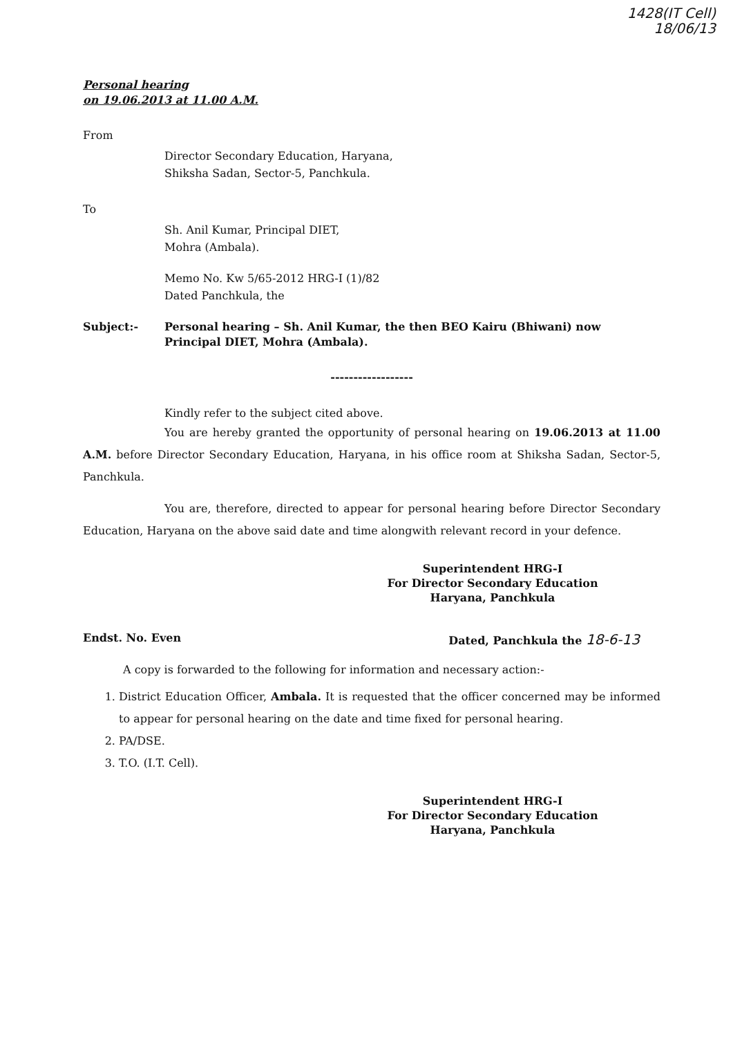1428(IT Cell)
18/06/13
Personal hearing
on 19.06.2013 at 11.00 A.M.
From
Director Secondary Education, Haryana,
Shiksha Sadan, Sector-5, Panchkula.
To
Sh. Anil Kumar, Principal DIET,
Mohra (Ambala).
Memo No. Kw 5/65-2012 HRG-I (1)/82
Dated Panchkula, the
Subject:- Personal hearing – Sh. Anil Kumar, the then BEO Kairu (Bhiwani) now Principal DIET, Mohra (Ambala).
------------------
Kindly refer to the subject cited above.
You are hereby granted the opportunity of personal hearing on 19.06.2013 at 11.00 A.M. before Director Secondary Education, Haryana, in his office room at Shiksha Sadan, Sector-5, Panchkula.
You are, therefore, directed to appear for personal hearing before Director Secondary Education, Haryana on the above said date and time alongwith relevant record in your defence.
Superintendent HRG-I
For Director Secondary Education
Haryana, Panchkula
Endst. No. Even Dated, Panchkula the 18-6-13
A copy is forwarded to the following for information and necessary action:-
1. District Education Officer, Ambala. It is requested that the officer concerned may be informed to appear for personal hearing on the date and time fixed for personal hearing.
2. PA/DSE.
3. T.O. (I.T. Cell).
Superintendent HRG-I
For Director Secondary Education
Haryana, Panchkula